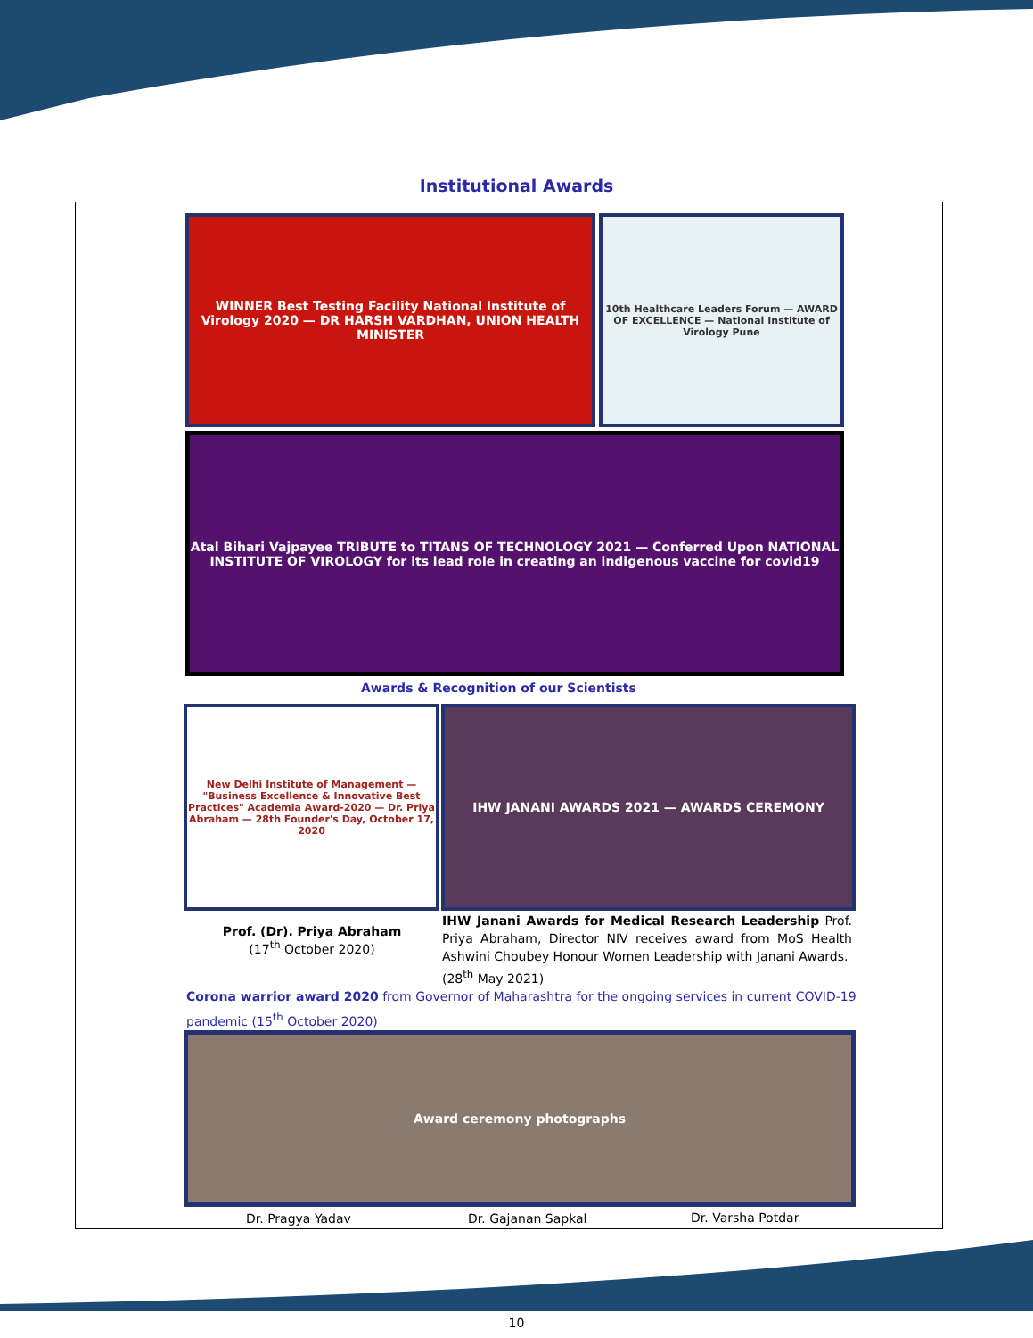Institutional Awards
WINNER Best Testing Facility National Institute of Virology 2020 — DR HARSH VARDHAN, UNION HEALTH MINISTER
10th Healthcare Leaders Forum — AWARD OF EXCELLENCE — National Institute of Virology Pune
Atal Bihari Vajpayee TRIBUTE to TITANS OF TECHNOLOGY 2021 — Conferred Upon NATIONAL INSTITUTE OF VIROLOGY for its lead role in creating an indigenous vaccine for covid19
Awards & Recognition of our Scientists
New Delhi Institute of Management — "Business Excellence & Innovative Best Practices" Academia Award-2020 — Dr. Priya Abraham — 28th Founder's Day, October 17, 2020
IHW JANANI AWARDS 2021 — AWARDS CEREMONY
Prof. (Dr). Priya Abraham
(17<sup>th</sup> October 2020)
IHW Janani Awards for Medical Research Leadership Prof. Priya Abraham, Director NIV receives award from MoS Health Ashwini Choubey Honour Women Leadership with Janani Awards.
(28<sup>th</sup> May 2021)
Corona warrior award 2020 from Governor of Maharashtra for the ongoing services in current COVID-19 pandemic (15<sup>th</sup> October 2020)
Award ceremony photographs
Dr. Pragya Yadav Dr. Gajanan Sapkal Dr. Varsha Potdar
10